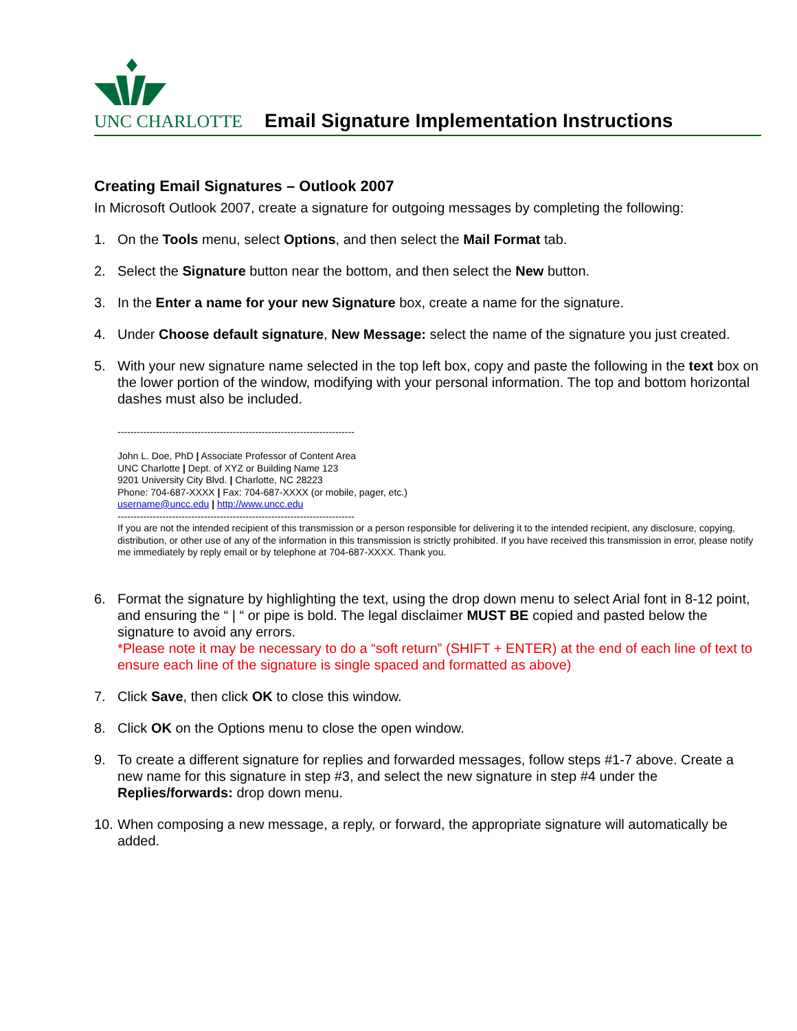UNC CHARLOTTE
Email Signature Implementation Instructions
Creating Email Signatures – Outlook 2007
In Microsoft Outlook 2007, create a signature for outgoing messages by completing the following:
1. On the Tools menu, select Options, and then select the Mail Format tab.
2. Select the Signature button near the bottom, and then select the New button.
3. In the Enter a name for your new Signature box, create a name for the signature.
4. Under Choose default signature, New Message: select the name of the signature you just created.
5. With your new signature name selected in the top left box, copy and paste the following in the text box on the lower portion of the window, modifying with your personal information. The top and bottom horizontal dashes must also be included.
--------------------------------------------------------------------------
John L. Doe, PhD | Associate Professor of Content Area
UNC Charlotte | Dept. of XYZ or Building Name 123
9201 University City Blvd. | Charlotte, NC 28223
Phone: 704-687-XXXX | Fax: 704-687-XXXX (or mobile, pager, etc.)
username@uncc.edu | http://www.uncc.edu
--------------------------------------------------------------------------
If you are not the intended recipient of this transmission or a person responsible for delivering it to the intended recipient, any disclosure, copying, distribution, or other use of any of the information in this transmission is strictly prohibited. If you have received this transmission in error, please notify me immediately by reply email or by telephone at 704-687-XXXX. Thank you.
6. Format the signature by highlighting the text, using the drop down menu to select Arial font in 8-12 point, and ensuring the “ | “ or pipe is bold. The legal disclaimer MUST BE copied and pasted below the signature to avoid any errors.
*Please note it may be necessary to do a “soft return” (SHIFT + ENTER) at the end of each line of text to ensure each line of the signature is single spaced and formatted as above)
7. Click Save, then click OK to close this window.
8. Click OK on the Options menu to close the open window.
9. To create a different signature for replies and forwarded messages, follow steps #1-7 above. Create a new name for this signature in step #3, and select the new signature in step #4 under the Replies/forwards: drop down menu.
10. When composing a new message, a reply, or forward, the appropriate signature will automatically be added.